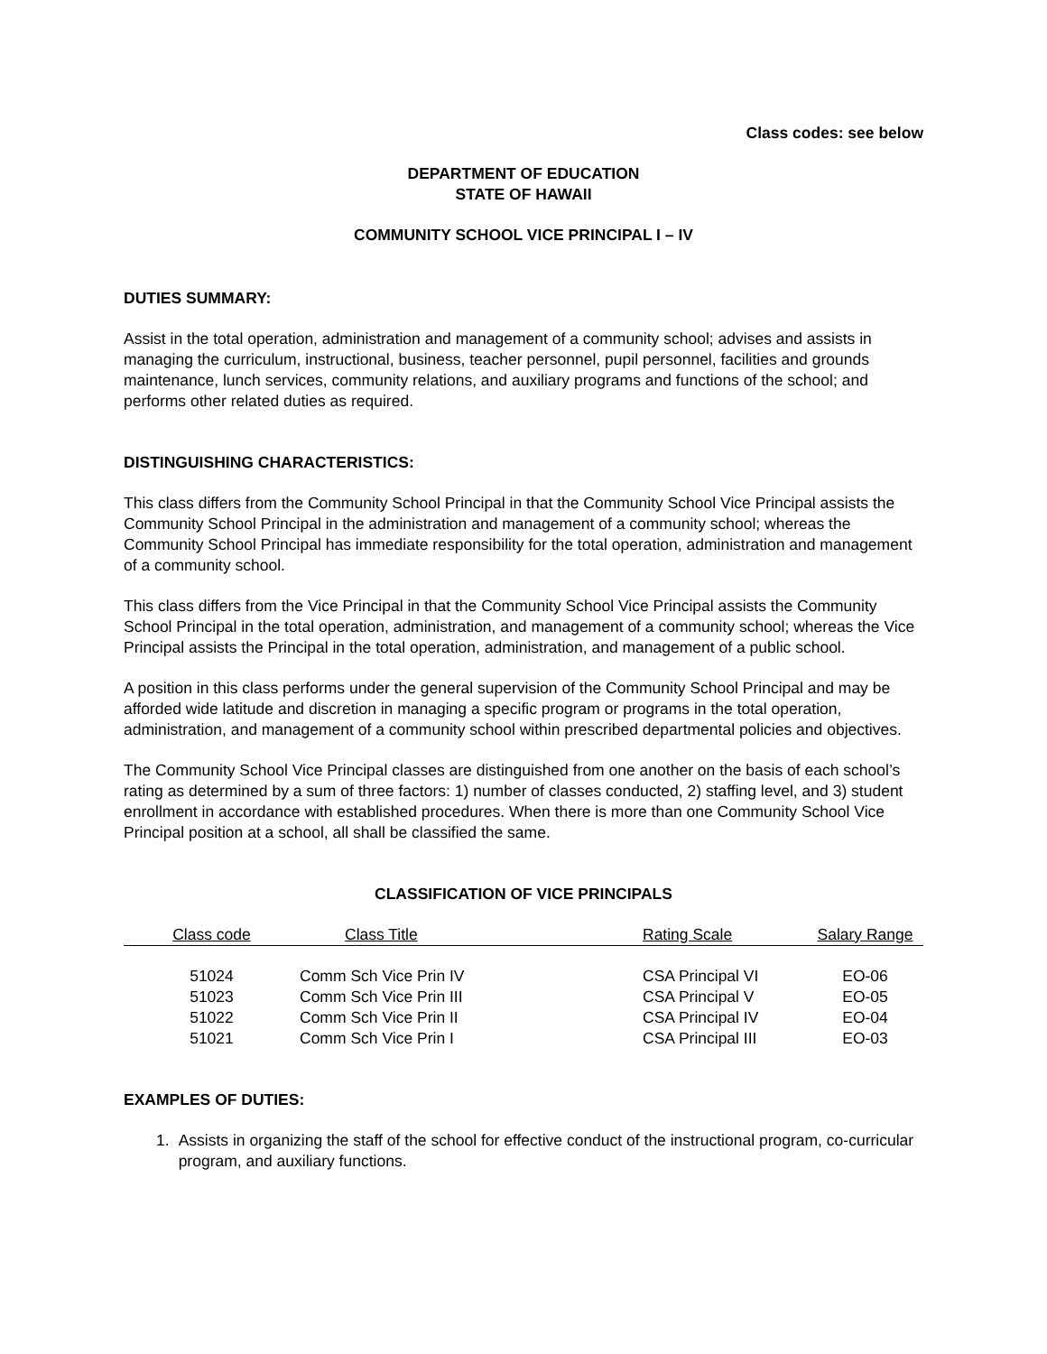Class codes: see below
DEPARTMENT OF EDUCATION
STATE OF HAWAII
COMMUNITY SCHOOL VICE PRINCIPAL I – IV
DUTIES SUMMARY:
Assist in the total operation, administration and management of a community school; advises and assists in managing the curriculum, instructional, business, teacher personnel, pupil personnel, facilities and grounds maintenance, lunch services, community relations, and auxiliary programs and functions of the school; and performs other related duties as required.
DISTINGUISHING CHARACTERISTICS:
This class differs from the Community School Principal in that the Community School Vice Principal assists the Community School Principal in the administration and management of a community school; whereas the Community School Principal has immediate responsibility for the total operation, administration and management of a community school.
This class differs from the Vice Principal in that the Community School Vice Principal assists the Community School Principal in the total operation, administration, and management of a community school; whereas the Vice Principal assists the Principal in the total operation, administration, and management of a public school.
A position in this class performs under the general supervision of the Community School Principal and may be afforded wide latitude and discretion in managing a specific program or programs in the total operation, administration, and management of a community school within prescribed departmental policies and objectives.
The Community School Vice Principal classes are distinguished from one another on the basis of each school’s rating as determined by a sum of three factors: 1) number of classes conducted, 2) staffing level, and 3) student enrollment in accordance with established procedures. When there is more than one Community School Vice Principal position at a school, all shall be classified the same.
CLASSIFICATION OF VICE PRINCIPALS
| Class code | Class Title | Rating Scale | Salary Range |
| --- | --- | --- | --- |
| 51024 | Comm Sch Vice Prin IV | CSA Principal VI | EO-06 |
| 51023 | Comm Sch Vice Prin III | CSA Principal V | EO-05 |
| 51022 | Comm Sch Vice Prin II | CSA Principal IV | EO-04 |
| 51021 | Comm Sch Vice Prin I | CSA Principal III | EO-03 |
EXAMPLES OF DUTIES:
1. Assists in organizing the staff of the school for effective conduct of the instructional program, co-curricular program, and auxiliary functions.